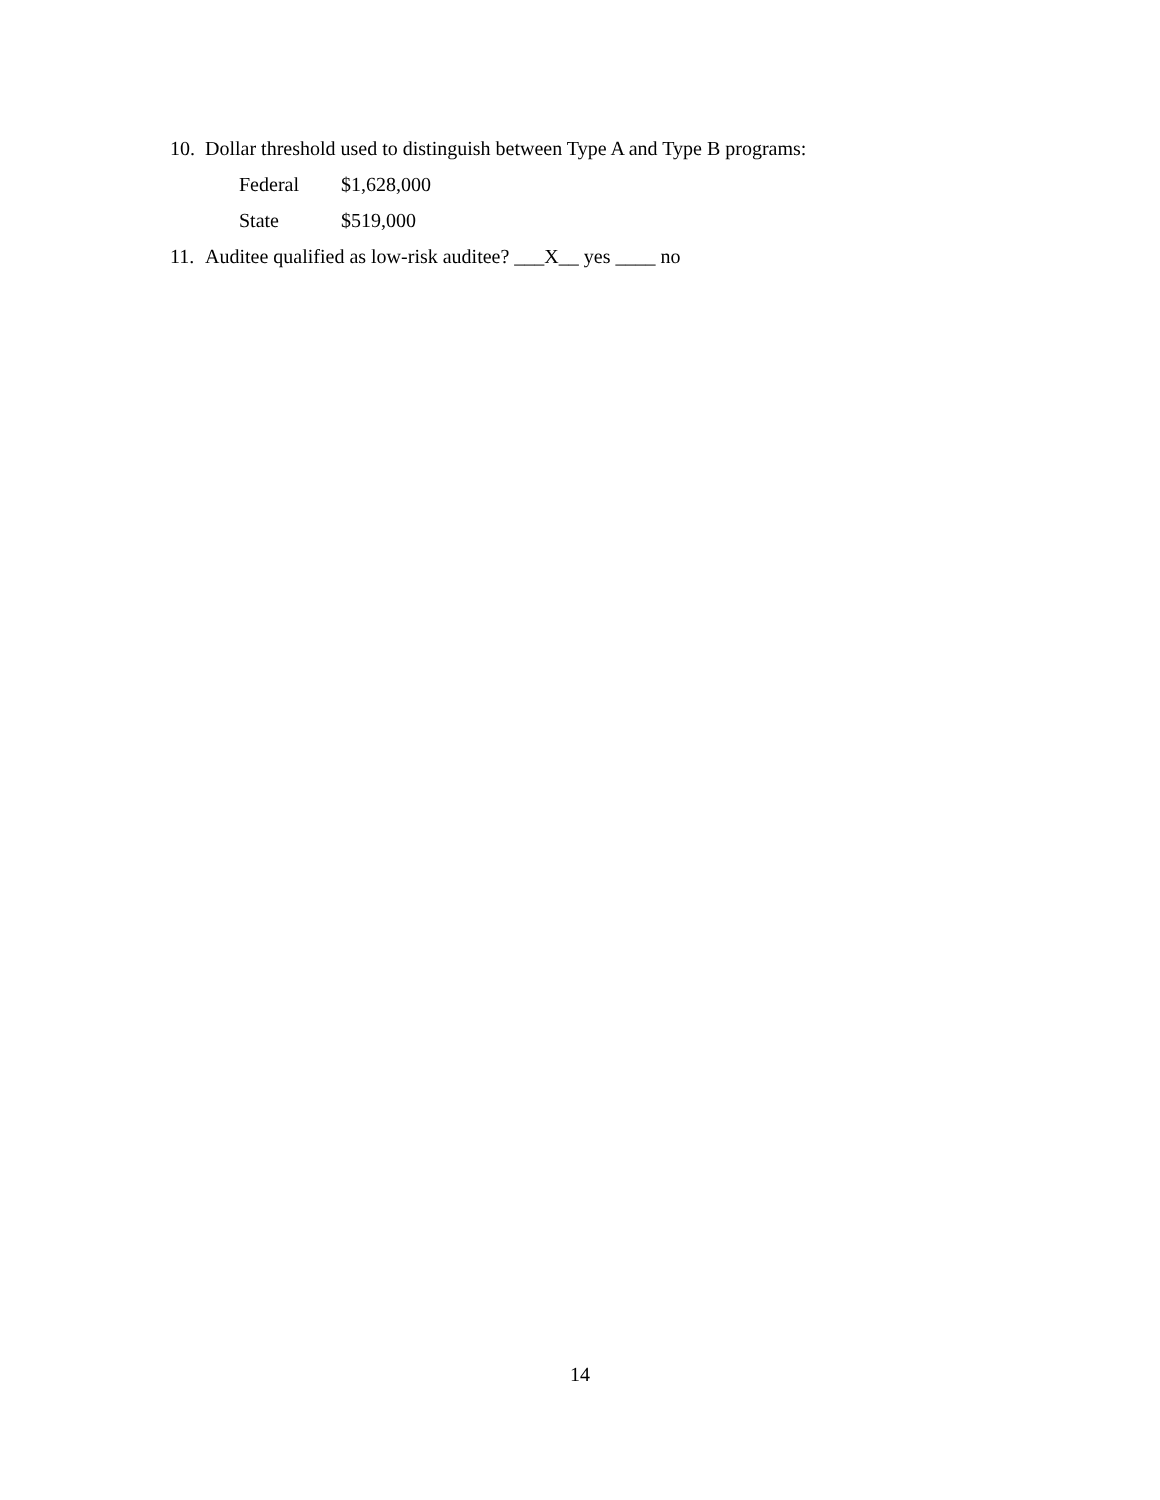10. Dollar threshold used to distinguish between Type A and Type B programs:
Federal $1,628,000
State $519,000
11. Auditee qualified as low-risk auditee? ___X__ yes ____ no
14